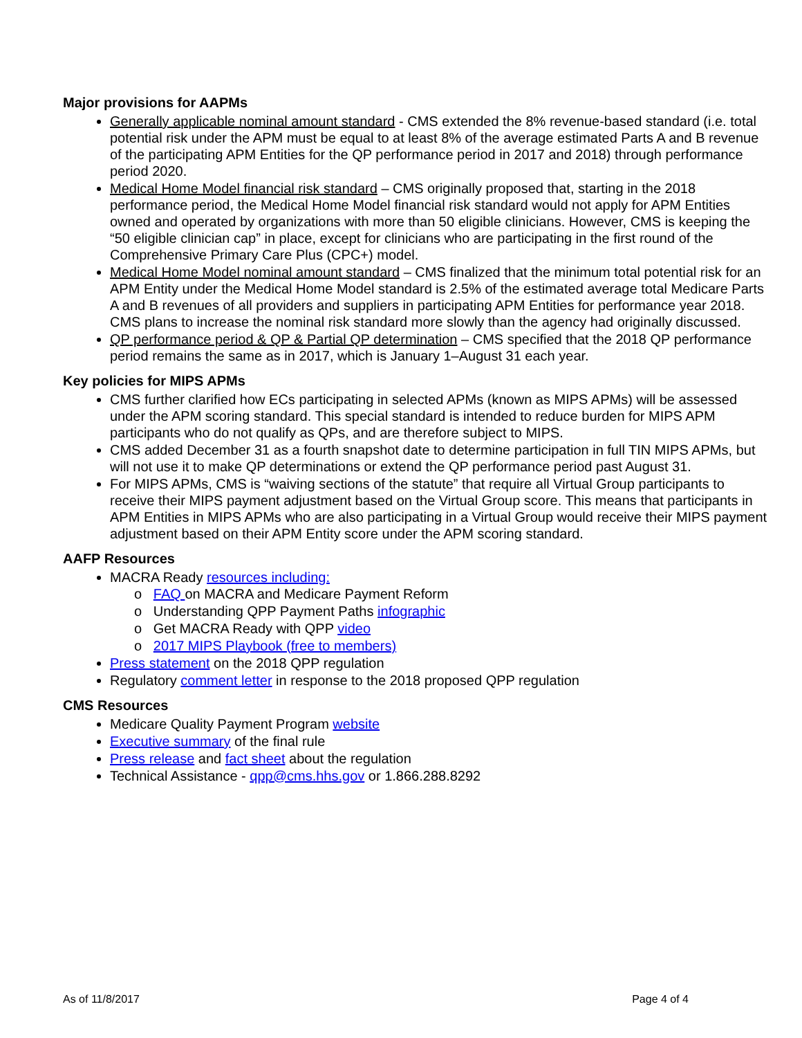Major provisions for AAPMs
Generally applicable nominal amount standard - CMS extended the 8% revenue-based standard (i.e. total potential risk under the APM must be equal to at least 8% of the average estimated Parts A and B revenue of the participating APM Entities for the QP performance period in 2017 and 2018) through performance period 2020.
Medical Home Model financial risk standard – CMS originally proposed that, starting in the 2018 performance period, the Medical Home Model financial risk standard would not apply for APM Entities owned and operated by organizations with more than 50 eligible clinicians. However, CMS is keeping the “50 eligible clinician cap” in place, except for clinicians who are participating in the first round of the Comprehensive Primary Care Plus (CPC+) model.
Medical Home Model nominal amount standard – CMS finalized that the minimum total potential risk for an APM Entity under the Medical Home Model standard is 2.5% of the estimated average total Medicare Parts A and B revenues of all providers and suppliers in participating APM Entities for performance year 2018. CMS plans to increase the nominal risk standard more slowly than the agency had originally discussed.
QP performance period & QP & Partial QP determination – CMS specified that the 2018 QP performance period remains the same as in 2017, which is January 1–August 31 each year.
Key policies for MIPS APMs
CMS further clarified how ECs participating in selected APMs (known as MIPS APMs) will be assessed under the APM scoring standard. This special standard is intended to reduce burden for MIPS APM participants who do not qualify as QPs, and are therefore subject to MIPS.
CMS added December 31 as a fourth snapshot date to determine participation in full TIN MIPS APMs, but will not use it to make QP determinations or extend the QP performance period past August 31.
For MIPS APMs, CMS is “waiving sections of the statute” that require all Virtual Group participants to receive their MIPS payment adjustment based on the Virtual Group score. This means that participants in APM Entities in MIPS APMs who are also participating in a Virtual Group would receive their MIPS payment adjustment based on their APM Entity score under the APM scoring standard.
AAFP Resources
MACRA Ready resources including:
o FAQ on MACRA and Medicare Payment Reform
o Understanding QPP Payment Paths infographic
o Get MACRA Ready with QPP video
o 2017 MIPS Playbook (free to members)
Press statement on the 2018 QPP regulation
Regulatory comment letter in response to the 2018 proposed QPP regulation
CMS Resources
Medicare Quality Payment Program website
Executive summary of the final rule
Press release and fact sheet about the regulation
Technical Assistance - qpp@cms.hhs.gov or 1.866.288.8292
As of 11/8/2017 Page 4 of 4